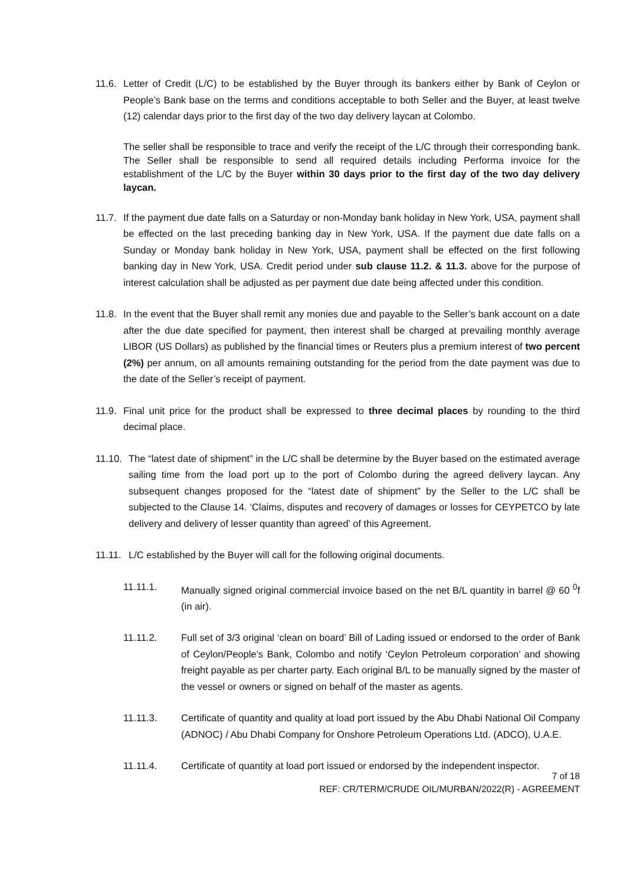11.6. Letter of Credit (L/C) to be established by the Buyer through its bankers either by Bank of Ceylon or People’s Bank base on the terms and conditions acceptable to both Seller and the Buyer, at least twelve (12) calendar days prior to the first day of the two day delivery laycan at Colombo.
The seller shall be responsible to trace and verify the receipt of the L/C through their corresponding bank. The Seller shall be responsible to send all required details including Performa invoice for the establishment of the L/C by the Buyer within 30 days prior to the first day of the two day delivery laycan.
11.7. If the payment due date falls on a Saturday or non-Monday bank holiday in New York, USA, payment shall be effected on the last preceding banking day in New York, USA. If the payment due date falls on a Sunday or Monday bank holiday in New York, USA, payment shall be effected on the first following banking day in New York, USA. Credit period under sub clause 11.2. & 11.3. above for the purpose of interest calculation shall be adjusted as per payment due date being affected under this condition.
11.8. In the event that the Buyer shall remit any monies due and payable to the Seller’s bank account on a date after the due date specified for payment, then interest shall be charged at prevailing monthly average LIBOR (US Dollars) as published by the financial times or Reuters plus a premium interest of two percent (2%) per annum, on all amounts remaining outstanding for the period from the date payment was due to the date of the Seller’s receipt of payment.
11.9. Final unit price for the product shall be expressed to three decimal places by rounding to the third decimal place.
11.10. The “latest date of shipment” in the L/C shall be determine by the Buyer based on the estimated average sailing time from the load port up to the port of Colombo during the agreed delivery laycan. Any subsequent changes proposed for the “latest date of shipment” by the Seller to the L/C shall be subjected to the Clause 14. ‘Claims, disputes and recovery of damages or losses for CEYPETCO by late delivery and delivery of lesser quantity than agreed’ of this Agreement.
11.11. L/C established by the Buyer will call for the following original documents.
11.11.1. Manually signed original commercial invoice based on the net B/L quantity in barrel @ 60 <sup>0</sup>f (in air).
11.11.2. Full set of 3/3 original ‘clean on board’ Bill of Lading issued or endorsed to the order of Bank of Ceylon/People’s Bank, Colombo and notify ‘Ceylon Petroleum corporation’ and showing freight payable as per charter party. Each original B/L to be manually signed by the master of the vessel or owners or signed on behalf of the master as agents.
11.11.3. Certificate of quantity and quality at load port issued by the Abu Dhabi National Oil Company (ADNOC) / Abu Dhabi Company for Onshore Petroleum Operations Ltd. (ADCO), U.A.E.
11.11.4. Certificate of quantity at load port issued or endorsed by the independent inspector.
7 of 18
REF: CR/TERM/CRUDE OIL/MURBAN/2022(R) - AGREEMENT